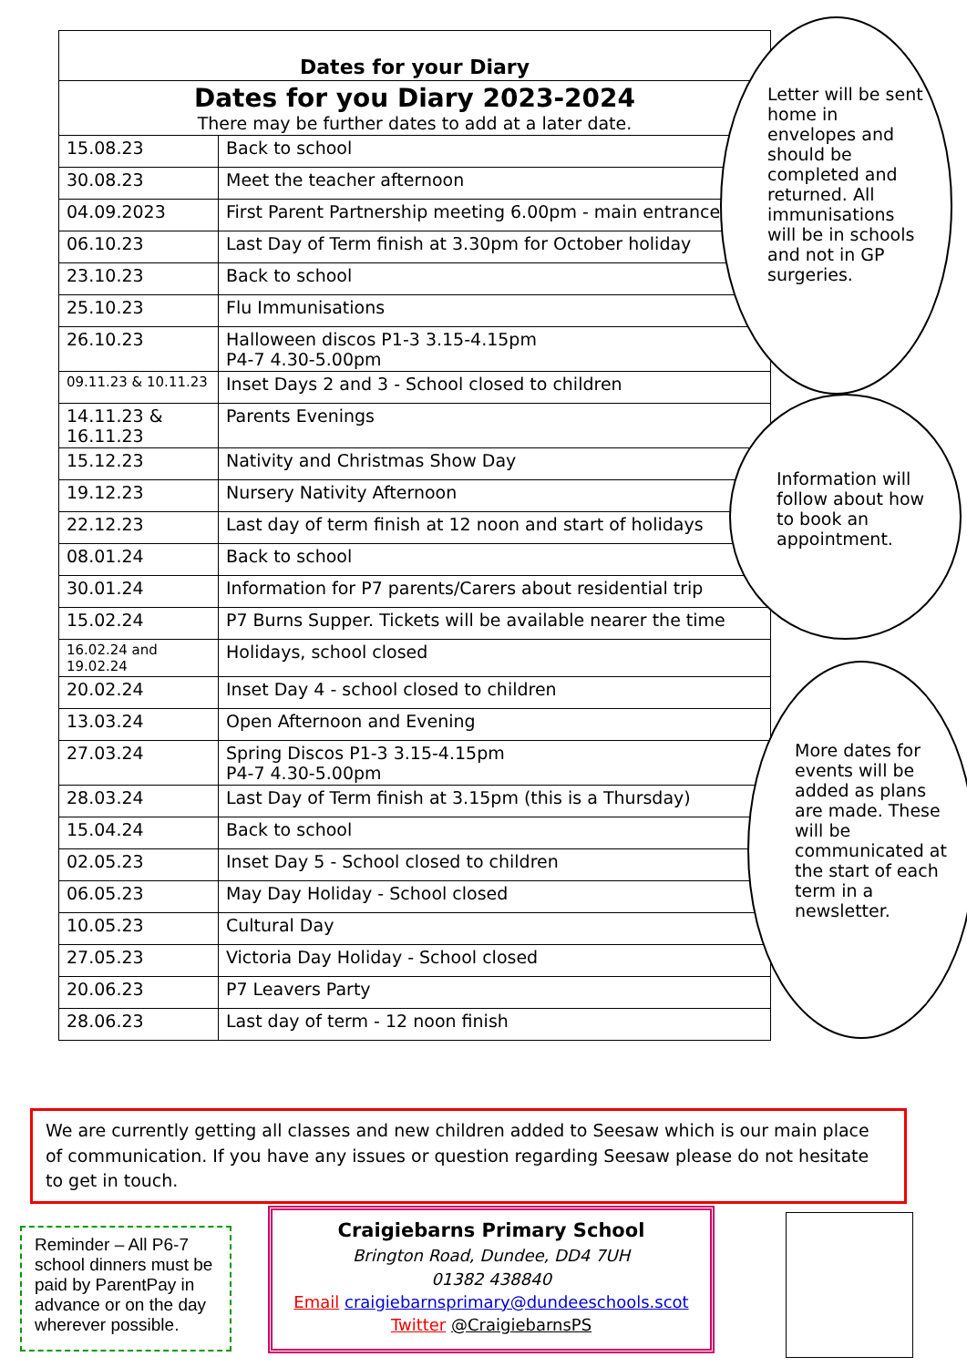| Dates for your Diary | |
| Dates for you Diary 2023-2024 There may be further dates to add at a later date. | |
| 15.08.23 | Back to school |
| 30.08.23 | Meet the teacher afternoon |
| 04.09.2023 | First Parent Partnership meeting 6.00pm - main entrance |
| 06.10.23 | Last Day of Term finish at 3.30pm for October holiday |
| 23.10.23 | Back to school |
| 25.10.23 | Flu Immunisations |
| 26.10.23 | Halloween discos P1-3 3.15-4.15pm P4-7 4.30-5.00pm |
| 09.11.23 & 10.11.23 | Inset Days 2 and 3 - School closed to children |
| 14.11.23 & 16.11.23 | Parents Evenings |
| 15.12.23 | Nativity and Christmas Show Day |
| 19.12.23 | Nursery Nativity Afternoon |
| 22.12.23 | Last day of term finish at 12 noon and start of holidays |
| 08.01.24 | Back to school |
| 30.01.24 | Information for P7 parents/Carers about residential trip |
| 15.02.24 | P7 Burns Supper. Tickets will be available nearer the time |
| 16.02.24 and 19.02.24 | Holidays, school closed |
| 20.02.24 | Inset Day 4 - school closed to children |
| 13.03.24 | Open Afternoon and Evening |
| 27.03.24 | Spring Discos P1-3 3.15-4.15pm P4-7 4.30-5.00pm |
| 28.03.24 | Last Day of Term finish at 3.15pm (this is a Thursday) |
| 15.04.24 | Back to school |
| 02.05.23 | Inset Day 5 - School closed to children |
| 06.05.23 | May Day Holiday - School closed |
| 10.05.23 | Cultural Day |
| 27.05.23 | Victoria Day Holiday - School closed |
| 20.06.23 | P7 Leavers Party |
| 28.06.23 | Last day of term - 12 noon finish |
Letter will be sent home in envelopes and should be completed and returned. All immunisations will be in schools and not in GP surgeries.
Information will follow about how to book an appointment.
More dates for events will be added as plans are made. These will be communicated at the start of each term in a newsletter.
We are currently getting all classes and new children added to Seesaw which is our main place of communication. If you have any issues or question regarding Seesaw please do not hesitate to get in touch.
Reminder – All P6-7 school dinners must be paid by ParentPay in advance or on the day wherever possible.
Craigiebarns Primary School
Brington Road, Dundee, DD4 7UH
01382 438840
Email craigiebarnsprimary@dundeeschools.scot
Twitter @CraigiebarnsPS